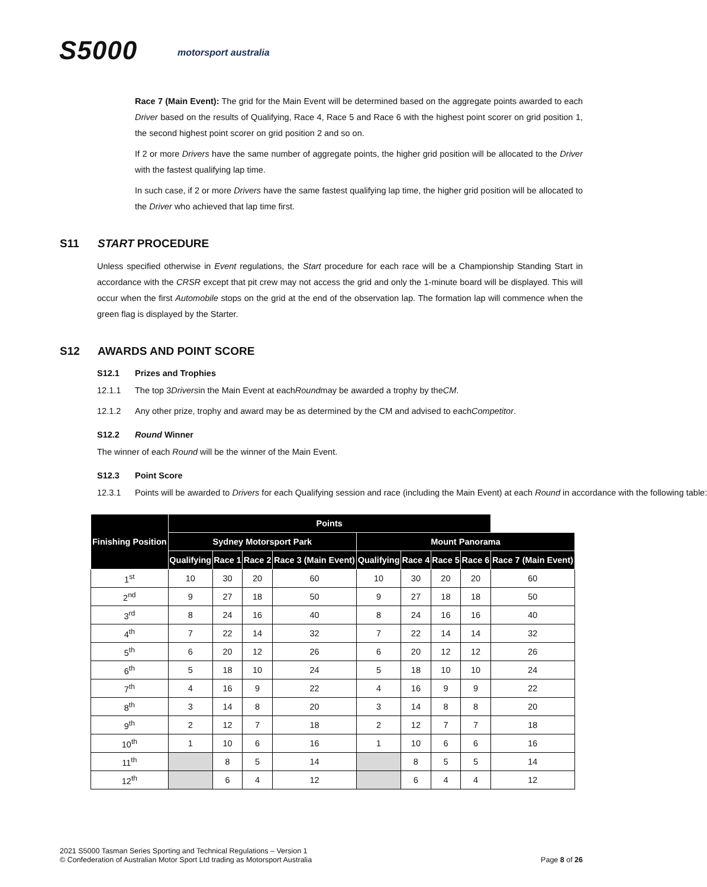S5000 motorsport australia
Race 7 (Main Event): The grid for the Main Event will be determined based on the aggregate points awarded to each Driver based on the results of Qualifying, Race 4, Race 5 and Race 6 with the highest point scorer on grid position 1, the second highest point scorer on grid position 2 and so on.
If 2 or more Drivers have the same number of aggregate points, the higher grid position will be allocated to the Driver with the fastest qualifying lap time.
In such case, if 2 or more Drivers have the same fastest qualifying lap time, the higher grid position will be allocated to the Driver who achieved that lap time first.
S11 START PROCEDURE
Unless specified otherwise in Event regulations, the Start procedure for each race will be a Championship Standing Start in accordance with the CRSR except that pit crew may not access the grid and only the 1-minute board will be displayed. This will occur when the first Automobile stops on the grid at the end of the observation lap. The formation lap will commence when the green flag is displayed by the Starter.
S12 AWARDS AND POINT SCORE
S12.1 Prizes and Trophies
12.1.1 The top 3 Drivers in the Main Event at each Round may be awarded a trophy by the CM.
12.1.2 Any other prize, trophy and award may be as determined by the CM and advised to each Competitor.
S12.2 Round Winner
The winner of each Round will be the winner of the Main Event.
S12.3 Point Score
12.3.1 Points will be awarded to Drivers for each Qualifying session and race (including the Main Event) at each Round in accordance with the following table:
| Finishing Position | Points | | | | | | | | |
| --- | --- | --- | --- | --- | --- | --- | --- | --- | --- |
| | Sydney Motorsport Park | | | | Mount Panorama | | | | |
| | Qualifying | Race 1 | Race 2 | Race 3 (Main Event) | Qualifying | Race 4 | Race 5 | Race 6 | Race 7 (Main Event) |
| 1<sup>st</sup> | 10 | 30 | 20 | 60 | 10 | 30 | 20 | 20 | 60 |
| 2<sup>nd</sup> | 9 | 27 | 18 | 50 | 9 | 27 | 18 | 18 | 50 |
| 3<sup>rd</sup> | 8 | 24 | 16 | 40 | 8 | 24 | 16 | 16 | 40 |
| 4<sup>th</sup> | 7 | 22 | 14 | 32 | 7 | 22 | 14 | 14 | 32 |
| 5<sup>th</sup> | 6 | 20 | 12 | 26 | 6 | 20 | 12 | 12 | 26 |
| 6<sup>th</sup> | 5 | 18 | 10 | 24 | 5 | 18 | 10 | 10 | 24 |
| 7<sup>th</sup> | 4 | 16 | 9 | 22 | 4 | 16 | 9 | 9 | 22 |
| 8<sup>th</sup> | 3 | 14 | 8 | 20 | 3 | 14 | 8 | 8 | 20 |
| 9<sup>th</sup> | 2 | 12 | 7 | 18 | 2 | 12 | 7 | 7 | 18 |
| 10<sup>th</sup> | 1 | 10 | 6 | 16 | 1 | 10 | 6 | 6 | 16 |
| 11<sup>th</sup> | | 8 | 5 | 14 | | 8 | 5 | 5 | 14 |
| 12<sup>th</sup> | | 6 | 4 | 12 | | 6 | 4 | 4 | 12 |
2021 S5000 Tasman Series Sporting and Technical Regulations – Version 1
© Confederation of Australian Motor Sport Ltd trading as Motorsport Australia
Page 8 of 26